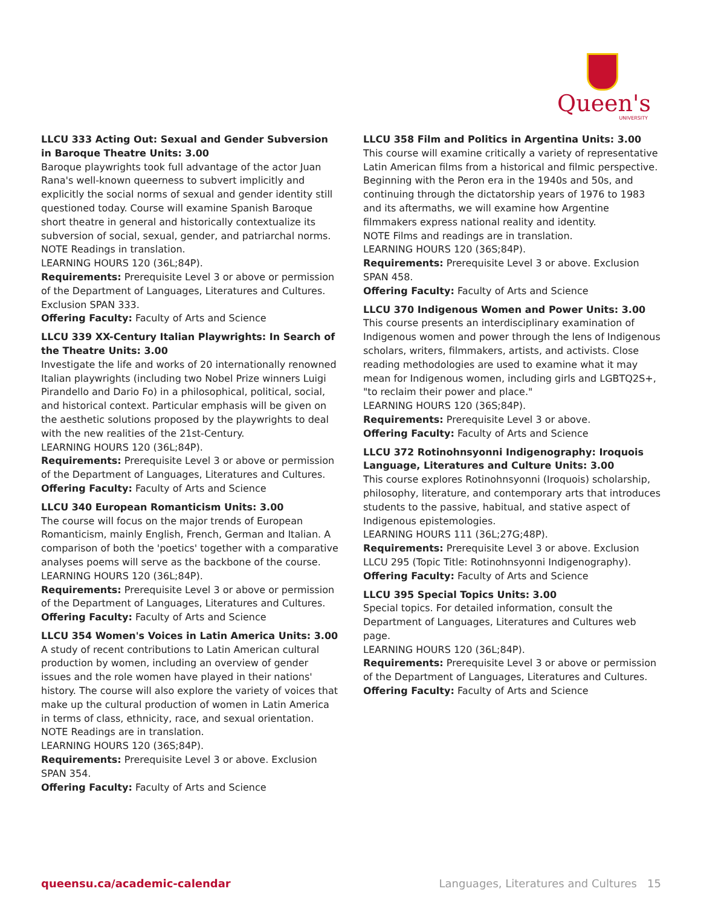Queen's
UNIVERSITY
LLCU 333 Acting Out: Sexual and Gender Subversion in Baroque Theatre Units: 3.00
Baroque playwrights took full advantage of the actor Juan Rana's well-known queerness to subvert implicitly and explicitly the social norms of sexual and gender identity still questioned today. Course will examine Spanish Baroque short theatre in general and historically contextualize its subversion of social, sexual, gender, and patriarchal norms.
NOTE Readings in translation.
LEARNING HOURS 120 (36L;84P).
Requirements: Prerequisite Level 3 or above or permission of the Department of Languages, Literatures and Cultures. Exclusion SPAN 333.
Offering Faculty: Faculty of Arts and Science
LLCU 339 XX-Century Italian Playwrights: In Search of the Theatre Units: 3.00
Investigate the life and works of 20 internationally renowned Italian playwrights (including two Nobel Prize winners Luigi Pirandello and Dario Fo) in a philosophical, political, social, and historical context. Particular emphasis will be given on the aesthetic solutions proposed by the playwrights to deal with the new realities of the 21st-Century.
LEARNING HOURS 120 (36L;84P).
Requirements: Prerequisite Level 3 or above or permission of the Department of Languages, Literatures and Cultures.
Offering Faculty: Faculty of Arts and Science
LLCU 340 European Romanticism Units: 3.00
The course will focus on the major trends of European Romanticism, mainly English, French, German and Italian. A comparison of both the 'poetics' together with a comparative analyses poems will serve as the backbone of the course.
LEARNING HOURS 120 (36L;84P).
Requirements: Prerequisite Level 3 or above or permission of the Department of Languages, Literatures and Cultures.
Offering Faculty: Faculty of Arts and Science
LLCU 354 Women's Voices in Latin America Units: 3.00
A study of recent contributions to Latin American cultural production by women, including an overview of gender issues and the role women have played in their nations' history. The course will also explore the variety of voices that make up the cultural production of women in Latin America in terms of class, ethnicity, race, and sexual orientation.
NOTE Readings are in translation.
LEARNING HOURS 120 (36S;84P).
Requirements: Prerequisite Level 3 or above. Exclusion SPAN 354.
Offering Faculty: Faculty of Arts and Science
LLCU 358 Film and Politics in Argentina Units: 3.00
This course will examine critically a variety of representative Latin American films from a historical and filmic perspective. Beginning with the Peron era in the 1940s and 50s, and continuing through the dictatorship years of 1976 to 1983 and its aftermaths, we will examine how Argentine filmmakers express national reality and identity.
NOTE Films and readings are in translation.
LEARNING HOURS 120 (36S;84P).
Requirements: Prerequisite Level 3 or above. Exclusion SPAN 458.
Offering Faculty: Faculty of Arts and Science
LLCU 370 Indigenous Women and Power Units: 3.00
This course presents an interdisciplinary examination of Indigenous women and power through the lens of Indigenous scholars, writers, filmmakers, artists, and activists. Close reading methodologies are used to examine what it may mean for Indigenous women, including girls and LGBTQ2S+, "to reclaim their power and place."
LEARNING HOURS 120 (36S;84P).
Requirements: Prerequisite Level 3 or above.
Offering Faculty: Faculty of Arts and Science
LLCU 372 Rotinohnsyonni Indigenography: Iroquois Language, Literatures and Culture Units: 3.00
This course explores Rotinohnsyonni (Iroquois) scholarship, philosophy, literature, and contemporary arts that introduces students to the passive, habitual, and stative aspect of Indigenous epistemologies.
LEARNING HOURS 111 (36L;27G;48P).
Requirements: Prerequisite Level 3 or above. Exclusion LLCU 295 (Topic Title: Rotinohnsyonni Indigenography).
Offering Faculty: Faculty of Arts and Science
LLCU 395 Special Topics Units: 3.00
Special topics. For detailed information, consult the Department of Languages, Literatures and Cultures web page.
LEARNING HOURS 120 (36L;84P).
Requirements: Prerequisite Level 3 or above or permission of the Department of Languages, Literatures and Cultures.
Offering Faculty: Faculty of Arts and Science
queensu.ca/academic-calendar Languages, Literatures and Cultures 15